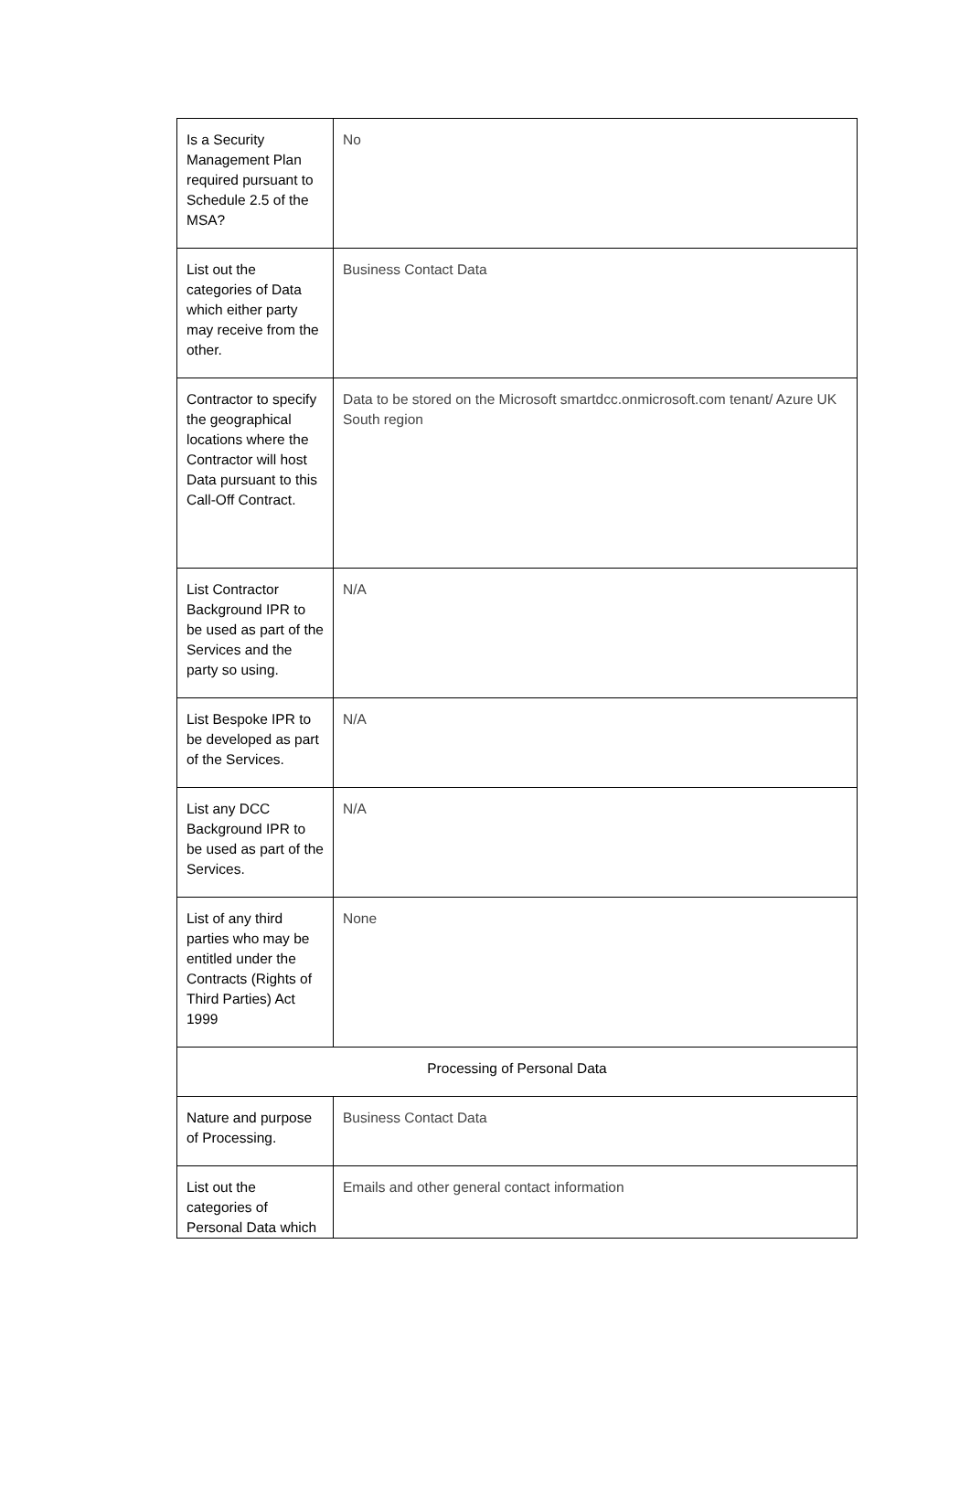| Is a Security Management Plan required pursuant to Schedule 2.5 of the MSA? | No |
| List out the categories of Data which either party may receive from the other. | Business Contact Data |
| Contractor to specify the geographical locations where the Contractor will host Data pursuant to this Call-Off Contract. | Data to be stored on the Microsoft smartdcc.onmicrosoft.com tenant/ Azure UK South region |
| List Contractor Background IPR to be used as part of the Services and the party so using. | N/A |
| List Bespoke IPR to be developed as part of the Services. | N/A |
| List any DCC Background IPR to be used as part of the Services. | N/A |
| List of any third parties who may be entitled under the Contracts (Rights of Third Parties) Act 1999 | None |
| Processing of Personal Data | |
| Nature and purpose of Processing. | Business Contact Data |
| List out the categories of Personal Data which | Emails and other general contact information |